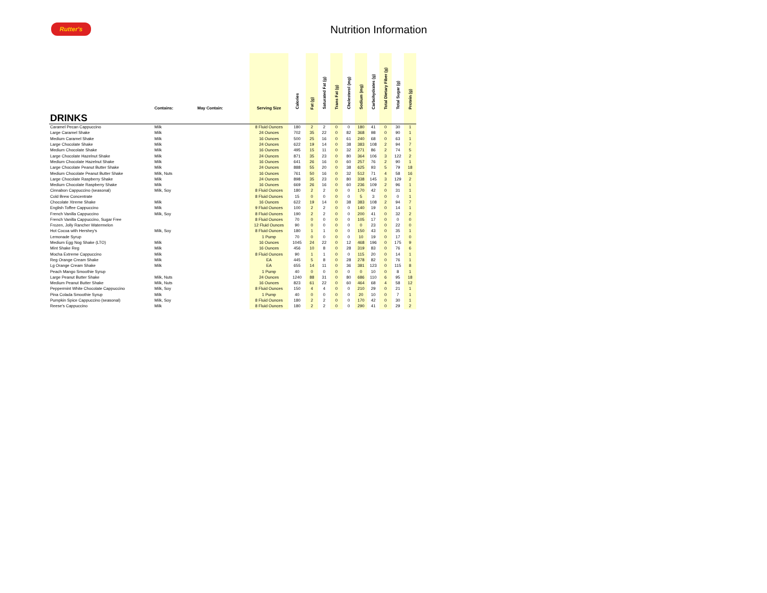Rutter's Nutrition Information
| | Contains: | May Contain: | Serving Size | Calories | Fat (g) | Saturated Fat (g) | Trans Fat (g) | Cholesterol (mg) | Sodium (mg) | Carbohydrates (g) | Total Dietary Fiber (g) | Total Sugar (g) | Protein (g) |
| --- | --- | --- | --- | --- | --- | --- | --- | --- | --- | --- | --- | --- | --- |
| DRINKS | | | | | | | | | | | | | |
| Caramel Pecan Cappuccino | Milk | | 8 Fluid Ounces | 180 | 2 | 2 | 0 | 0 | 180 | 41 | 0 | 30 | 1 |
| Large Caramel Shake | Milk | | 24 Ounces | 702 | 35 | 22 | 0 | 82 | 368 | 98 | 0 | 90 | 1 |
| Medium Caramel Shake | Milk | | 16 Ounces | 500 | 25 | 16 | 0 | 61 | 240 | 68 | 0 | 63 | 1 |
| Large Chocolate Shake | Milk | | 24 Ounces | 622 | 19 | 14 | 0 | 38 | 383 | 108 | 2 | 94 | 7 |
| Medium Chocolate Shake | Milk | | 16 Ounces | 495 | 15 | 11 | 0 | 32 | 271 | 86 | 2 | 74 | 5 |
| Large Chocolate Hazelnut Shake | Milk | | 24 Ounces | 871 | 35 | 23 | 0 | 80 | 364 | 106 | 3 | 122 | 2 |
| Medium Chocolate Hazelnut Shake | Milk | | 16 Ounces | 641 | 26 | 16 | 0 | 60 | 257 | 76 | 2 | 90 | 1 |
| Large Chocolate Peanut Butter Shake | Milk | | 24 Ounces | 888 | 55 | 20 | 0 | 38 | 625 | 93 | 5 | 79 | 18 |
| Medium Chocolate Peanut Butter Shake | Milk, Nuts | | 16 Ounces | 761 | 50 | 16 | 0 | 32 | 512 | 71 | 4 | 58 | 16 |
| Large Chocolate Raspberry Shake | Milk | | 24 Ounces | 898 | 35 | 23 | 0 | 80 | 338 | 145 | 3 | 129 | 2 |
| Medium Chocolate Raspberry Shake | Milk | | 16 Ounces | 669 | 26 | 16 | 0 | 60 | 236 | 109 | 2 | 96 | 1 |
| Cinnabon Cappuccino (seasonal) | Milk, Soy | | 8 Fluid Ounces | 180 | 2 | 2 | 0 | 0 | 170 | 42 | 0 | 31 | 1 |
| Cold Brew Concentrate | | | 8 Fluid Ounces | 15 | 0 | 0 | 0 | 0 | 5 | 3 | 0 | 0 | 1 |
| Chocolate Xtreme Shake | Milk | | 16 Ounces | 622 | 19 | 14 | 0 | 38 | 383 | 108 | 2 | 94 | 7 |
| English Toffee Cappuccino | Milk | | 9 Fluid Ounces | 100 | 2 | 2 | 0 | 0 | 140 | 19 | 0 | 14 | 1 |
| French Vanilla Cappuccino | Milk, Soy | | 8 Fluid Ounces | 190 | 2 | 2 | 0 | 0 | 200 | 41 | 0 | 32 | 2 |
| French Vanilla Cappuccino, Sugar Free | | | 8 Fluid Ounces | 70 | 0 | 0 | 0 | 0 | 105 | 17 | 0 | 0 | 0 |
| Frozen, Jolly Rancher Watermelon | | | 12 Fluid Ounces | 90 | 0 | 0 | 0 | 0 | 0 | 23 | 0 | 22 | 0 |
| Hot Cocoa with Hershey's | Milk, Soy | | 8 Fluid Ounces | 180 | 1 | 1 | 0 | 0 | 150 | 43 | 0 | 35 | 1 |
| Lemonade Syrup | | | 1 Pump | 70 | 0 | 0 | 0 | 0 | 10 | 19 | 0 | 17 | 0 |
| Medium Egg Nog Shake (LTO) | Milk | | 16 Ounces | 1045 | 24 | 22 | 0 | 12 | 468 | 196 | 0 | 175 | 9 |
| Mint Shake Reg | Milk | | 16 Ounces | 456 | 10 | 8 | 0 | 28 | 319 | 83 | 0 | 76 | 6 |
| Mocha Extreme Cappuccino | Milk | | 8 Fluid Ounces | 90 | 1 | 1 | 0 | 0 | 115 | 20 | 0 | 14 | 1 |
| Reg Orange Cream Shake | Milk | | EA | 445 | 5 | 8 | 0 | 28 | 278 | 82 | 0 | 76 | 1 |
| Lg Orange Cream Shake | Milk | | EA | 655 | 14 | 11 | 0 | 36 | 381 | 123 | 0 | 115 | 8 |
| Peach Mango Smoothie Syrup | | | 1 Pump | 40 | 0 | 0 | 0 | 0 | 0 | 10 | 0 | 8 | 1 |
| Large Peanut Butter Shake | Milk, Nuts | | 24 Ounces | 1240 | 88 | 31 | 0 | 80 | 686 | 110 | 6 | 95 | 18 |
| Medium Peanut Butter Shake | Milk, Nuts | | 16 Ounces | 823 | 61 | 22 | 0 | 60 | 464 | 68 | 4 | 58 | 12 |
| Peppermint White Chocolate Cappuccino | Milk, Soy | | 8 Fluid Ounces | 150 | 4 | 4 | 0 | 0 | 210 | 29 | 0 | 21 | 1 |
| Pina Colada Smoothie Syrup | Milk | | 1 Pump | 40 | 0 | 0 | 0 | 0 | 20 | 10 | 0 | 7 | 1 |
| Pumpkin Spice Cappuccino (seasonal) | Milk, Soy | | 8 Fluid Ounces | 180 | 2 | 2 | 0 | 0 | 170 | 42 | 0 | 30 | 1 |
| Reese's Cappuccino | Milk | | 8 Fluid Ounces | 180 | 2 | 2 | 0 | 0 | 290 | 41 | 0 | 29 | 2 |